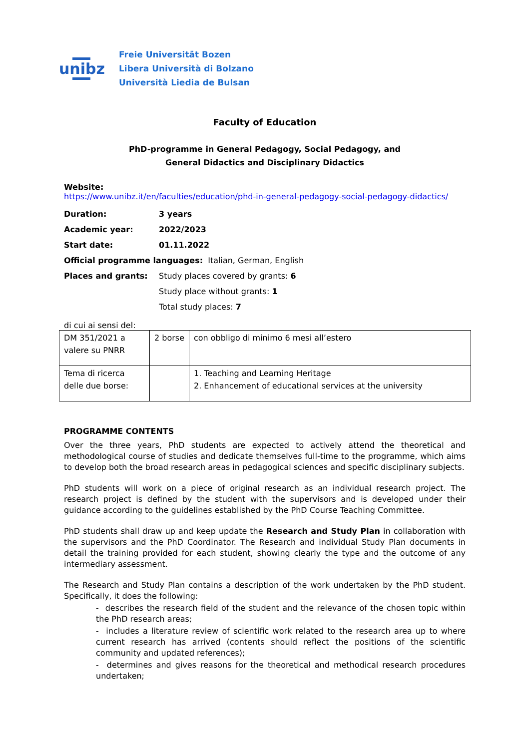unibz
Freie Universität Bozen
Libera Università di Bolzano
Università Liedia de Bulsan
Faculty of Education
PhD-programme in General Pedagogy, Social Pedagogy, and
General Didactics and Disciplinary Didactics
Website:
https://www.unibz.it/en/faculties/education/phd-in-general-pedagogy-social-pedagogy-didactics/
Duration: 3 years
Academic year: 2022/2023
Start date: 01.11.2022
Official programme languages: Italian, German, English
Places and grants:
Study places covered by grants: 6
Study place without grants: 1
Total study places: 7
di cui ai sensi del:
| DM 351/2021 a valere su PNRR | 2 borse | con obbligo di minimo 6 mesi all’estero |
| Tema di ricerca delle due borse: | | 1. Teaching and Learning Heritage 2. Enhancement of educational services at the university |
PROGRAMME CONTENTS
Over the three years, PhD students are expected to actively attend the theoretical and methodological course of studies and dedicate themselves full-time to the programme, which aims to develop both the broad research areas in pedagogical sciences and specific disciplinary subjects.
PhD students will work on a piece of original research as an individual research project. The research project is defined by the student with the supervisors and is developed under their guidance according to the guidelines established by the PhD Course Teaching Committee.
PhD students shall draw up and keep update the Research and Study Plan in collaboration with the supervisors and the PhD Coordinator. The Research and individual Study Plan documents in detail the training provided for each student, showing clearly the type and the outcome of any intermediary assessment.
The Research and Study Plan contains a description of the work undertaken by the PhD student. Specifically, it does the following:
- describes the research field of the student and the relevance of the chosen topic within the PhD research areas;
- includes a literature review of scientific work related to the research area up to where current research has arrived (contents should reflect the positions of the scientific community and updated references);
- determines and gives reasons for the theoretical and methodical research procedures undertaken;